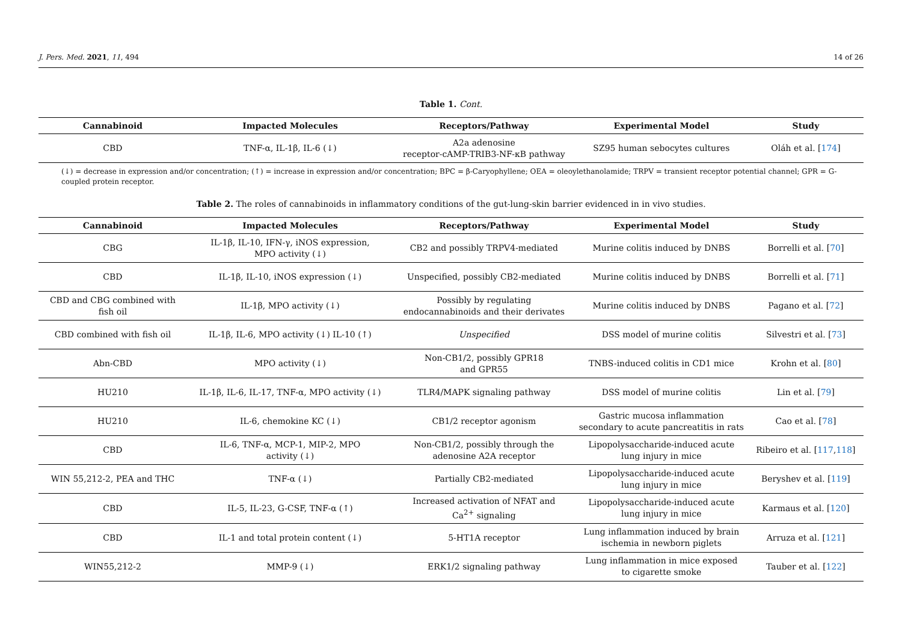J. Pers. Med. 2021, 11, 494 14 of 26
Table 1. Cont.
| Cannabinoid | Impacted Molecules | Receptors/Pathway | Experimental Model | Study |
| --- | --- | --- | --- | --- |
| CBD | TNF-α, IL-1β, IL-6 (↓) | A2a adenosine receptor-cAMP-TRIB3-NF-κB pathway | SZ95 human sebocytes cultures | Oláh et al. [ 174 ] |
(↓) = decrease in expression and/or concentration; (↑) = increase in expression and/or concentration; BPC = β-Caryophyllene; OEA = oleoylethanolamide; TRPV = transient receptor potential channel; GPR = G-coupled protein receptor.
Table 2. The roles of cannabinoids in inflammatory conditions of the gut-lung-skin barrier evidenced in in vivo studies.
| Cannabinoid | Impacted Molecules | Receptors/Pathway | Experimental Model | Study |
| --- | --- | --- | --- | --- |
| CBG | IL-1β, IL-10, IFN-γ, iNOS expression, MPO activity (↓) | CB2 and possibly TRPV4-mediated | Murine colitis induced by DNBS | Borrelli et al. [ 70 ] |
| CBD | IL-1β, IL-10, iNOS expression (↓) | Unspecified, possibly CB2-mediated | Murine colitis induced by DNBS | Borrelli et al. [ 71 ] |
| CBD and CBG combined with fish oil | IL-1β, MPO activity (↓) | Possibly by regulating endocannabinoids and their derivates | Murine colitis induced by DNBS | Pagano et al. [ 72 ] |
| CBD combined with fish oil | IL-1β, IL-6, MPO activity (↓) IL-10 (↑) | Unspecified | DSS model of murine colitis | Silvestri et al. [ 73 ] |
| Abn-CBD | MPO activity (↓) | Non-CB1/2, possibly GPR18 and GPR55 | TNBS-induced colitis in CD1 mice | Krohn et al. [ 80 ] |
| HU210 | IL-1β, IL-6, IL-17, TNF-α, MPO activity (↓) | TLR4/MAPK signaling pathway | DSS model of murine colitis | Lin et al. [ 79 ] |
| HU210 | IL-6, chemokine KC (↓) | CB1/2 receptor agonism | Gastric mucosa inflammation secondary to acute pancreatitis in rats | Cao et al. [ 78 ] |
| CBD | IL-6, TNF-α, MCP-1, MIP-2, MPO activity (↓) | Non-CB1/2, possibly through the adenosine A2A receptor | Lipopolysaccharide-induced acute lung injury in mice | Ribeiro et al. [ 117 , 118 ] |
| WIN 55,212-2, PEA and THC | TNF-α (↓) | Partially CB2-mediated | Lipopolysaccharide-induced acute lung injury in mice | Beryshev et al. [ 119 ] |
| CBD | IL-5, IL-23, G-CSF, TNF-α (↑) | Increased activation of NFAT and Ca<sup>2+</sup> signaling | Lipopolysaccharide-induced acute lung injury in mice | Karmaus et al. [ 120 ] |
| CBD | IL-1 and total protein content (↓) | 5-HT1A receptor | Lung inflammation induced by brain ischemia in newborn piglets | Arruza et al. [ 121 ] |
| WIN55,212-2 | MMP-9 (↓) | ERK1/2 signaling pathway | Lung inflammation in mice exposed to cigarette smoke | Tauber et al. [ 122 ] |